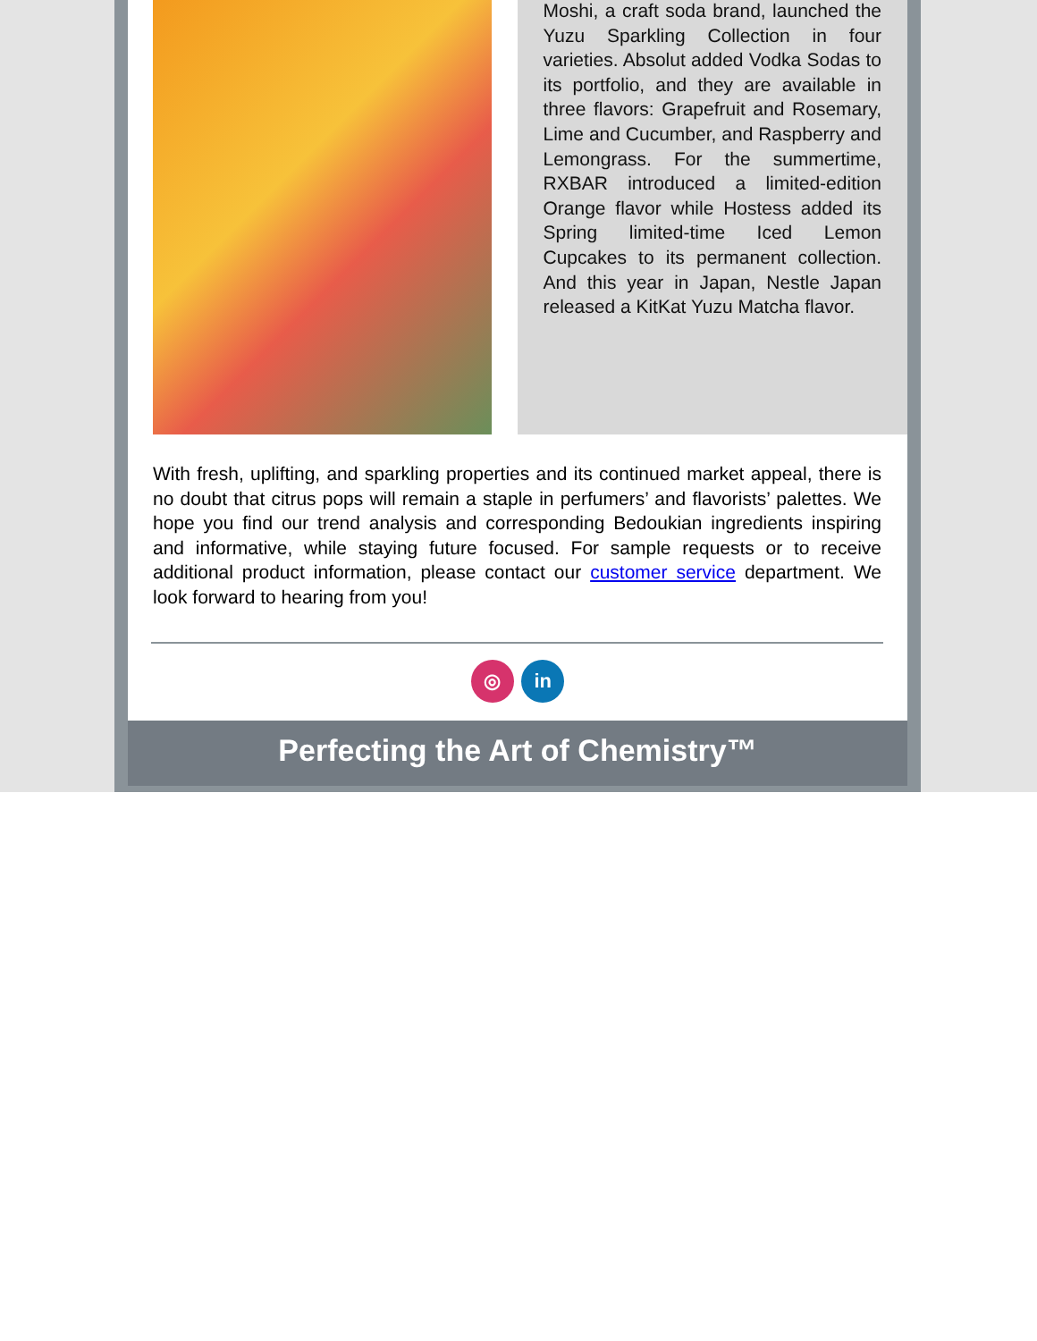Moshi, a craft soda brand, launched the Yuzu Sparkling Collection in four varieties. Absolut added Vodka Sodas to its portfolio, and they are available in three flavors: Grapefruit and Rosemary, Lime and Cucumber, and Raspberry and Lemongrass. For the summertime, RXBAR introduced a limited-edition Orange flavor while Hostess added its Spring limited-time Iced Lemon Cupcakes to its permanent collection. And this year in Japan, Nestle Japan released a KitKat Yuzu Matcha flavor.
With fresh, uplifting, and sparkling properties and its continued market appeal, there is no doubt that citrus pops will remain a staple in perfumers’ and flavorists’ palettes. We hope you find our trend analysis and corresponding Bedoukian ingredients inspiring and informative, while staying future focused. For sample requests or to receive additional product information, please contact our customer service department. We look forward to hearing from you!
◎ in
Perfecting the Art of Chemistry™